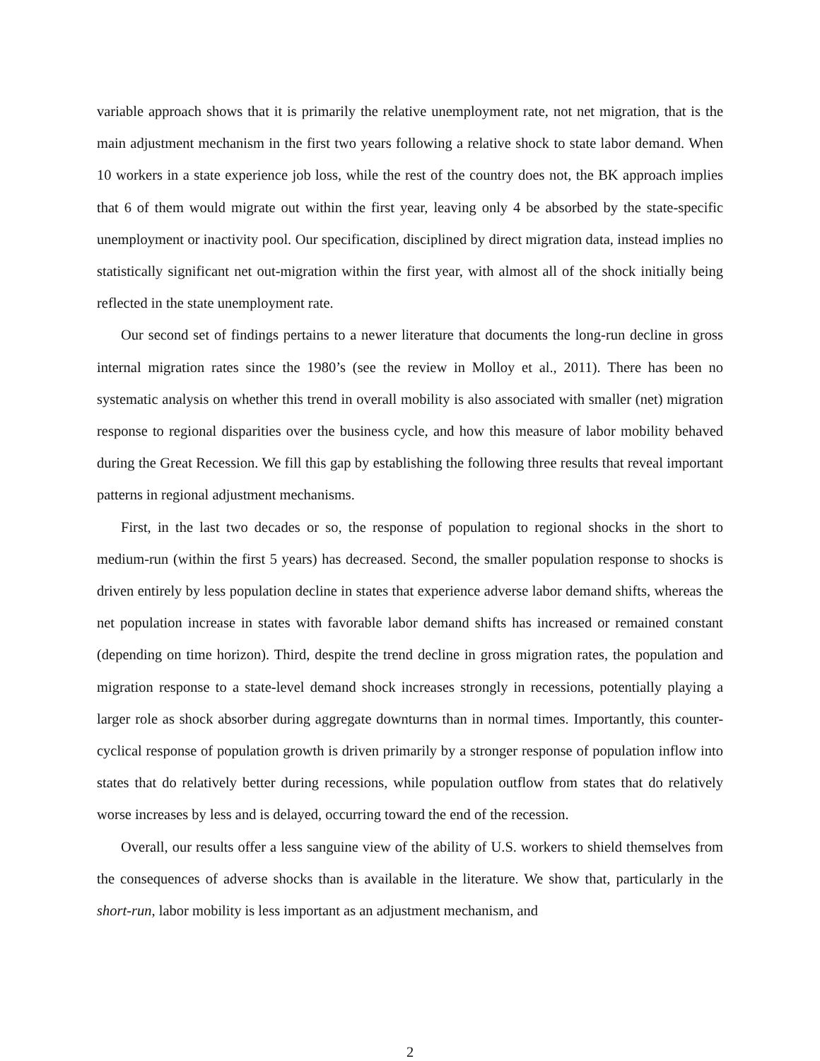variable approach shows that it is primarily the relative unemployment rate, not net migration, that is the main adjustment mechanism in the first two years following a relative shock to state labor demand. When 10 workers in a state experience job loss, while the rest of the country does not, the BK approach implies that 6 of them would migrate out within the first year, leaving only 4 be absorbed by the state-specific unemployment or inactivity pool. Our specification, disciplined by direct migration data, instead implies no statistically significant net out-migration within the first year, with almost all of the shock initially being reflected in the state unemployment rate.
Our second set of findings pertains to a newer literature that documents the long-run decline in gross internal migration rates since the 1980’s (see the review in Molloy et al., 2011). There has been no systematic analysis on whether this trend in overall mobility is also associated with smaller (net) migration response to regional disparities over the business cycle, and how this measure of labor mobility behaved during the Great Recession. We fill this gap by establishing the following three results that reveal important patterns in regional adjustment mechanisms.
First, in the last two decades or so, the response of population to regional shocks in the short to medium-run (within the first 5 years) has decreased. Second, the smaller population response to shocks is driven entirely by less population decline in states that experience adverse labor demand shifts, whereas the net population increase in states with favorable labor demand shifts has increased or remained constant (depending on time horizon). Third, despite the trend decline in gross migration rates, the population and migration response to a state-level demand shock increases strongly in recessions, potentially playing a larger role as shock absorber during aggregate downturns than in normal times. Importantly, this counter-cyclical response of population growth is driven primarily by a stronger response of population inflow into states that do relatively better during recessions, while population outflow from states that do relatively worse increases by less and is delayed, occurring toward the end of the recession.
Overall, our results offer a less sanguine view of the ability of U.S. workers to shield themselves from the consequences of adverse shocks than is available in the literature. We show that, particularly in the short-run, labor mobility is less important as an adjustment mechanism, and
2